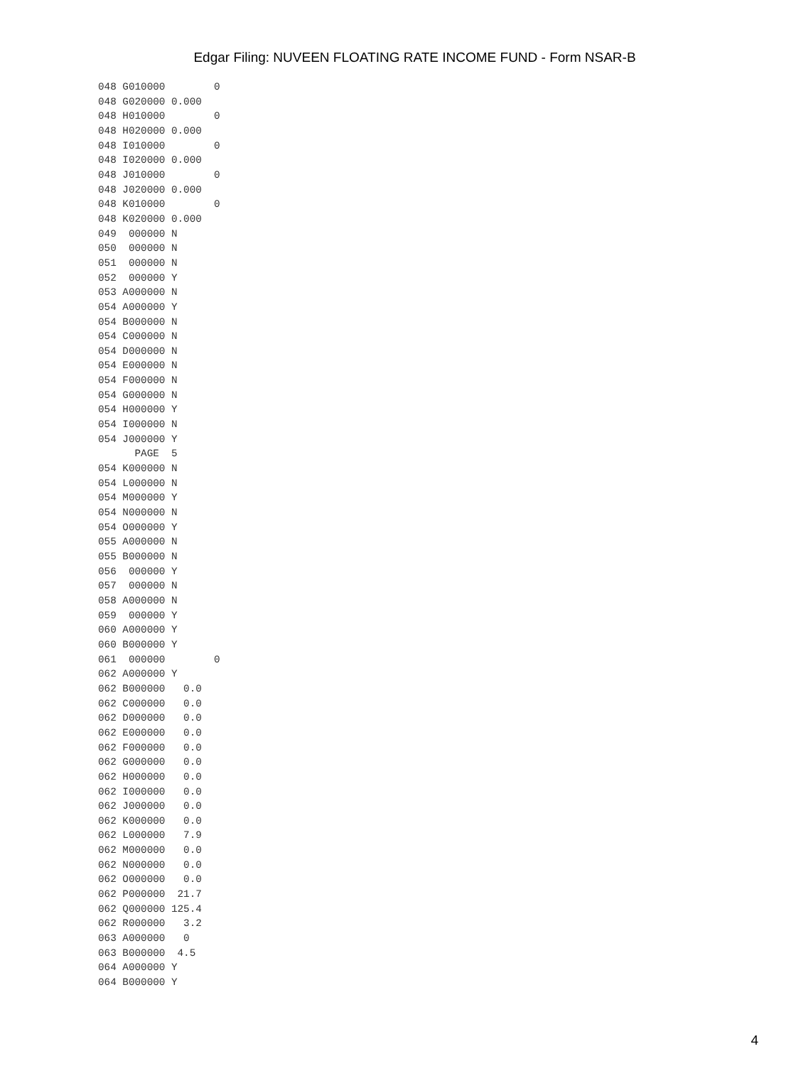Edgar Filing: NUVEEN FLOATING RATE INCOME FUND - Form NSAR-B
048 G010000        0
048 G020000 0.000
048 H010000        0
048 H020000 0.000
048 I010000        0
048 I020000 0.000
048 J010000        0
048 J020000 0.000
048 K010000        0
048 K020000 0.000
049  000000 N
050  000000 N
051  000000 N
052  000000 Y
053 A000000 N
054 A000000 Y
054 B000000 N
054 C000000 N
054 D000000 N
054 E000000 N
054 F000000 N
054 G000000 N
054 H000000 Y
054 I000000 N
054 J000000 Y
      PAGE  5
054 K000000 N
054 L000000 N
054 M000000 Y
054 N000000 N
054 O000000 Y
055 A000000 N
055 B000000 N
056  000000 Y
057  000000 N
058 A000000 N
059  000000 Y
060 A000000 Y
060 B000000 Y
061  000000        0
062 A000000 Y
062 B000000   0.0
062 C000000   0.0
062 D000000   0.0
062 E000000   0.0
062 F000000   0.0
062 G000000   0.0
062 H000000   0.0
062 I000000   0.0
062 J000000   0.0
062 K000000   0.0
062 L000000   7.9
062 M000000   0.0
062 N000000   0.0
062 O000000   0.0
062 P000000  21.7
062 Q000000 125.4
062 R000000   3.2
063 A000000   0
063 B000000  4.5
064 A000000 Y
064 B000000 Y
4